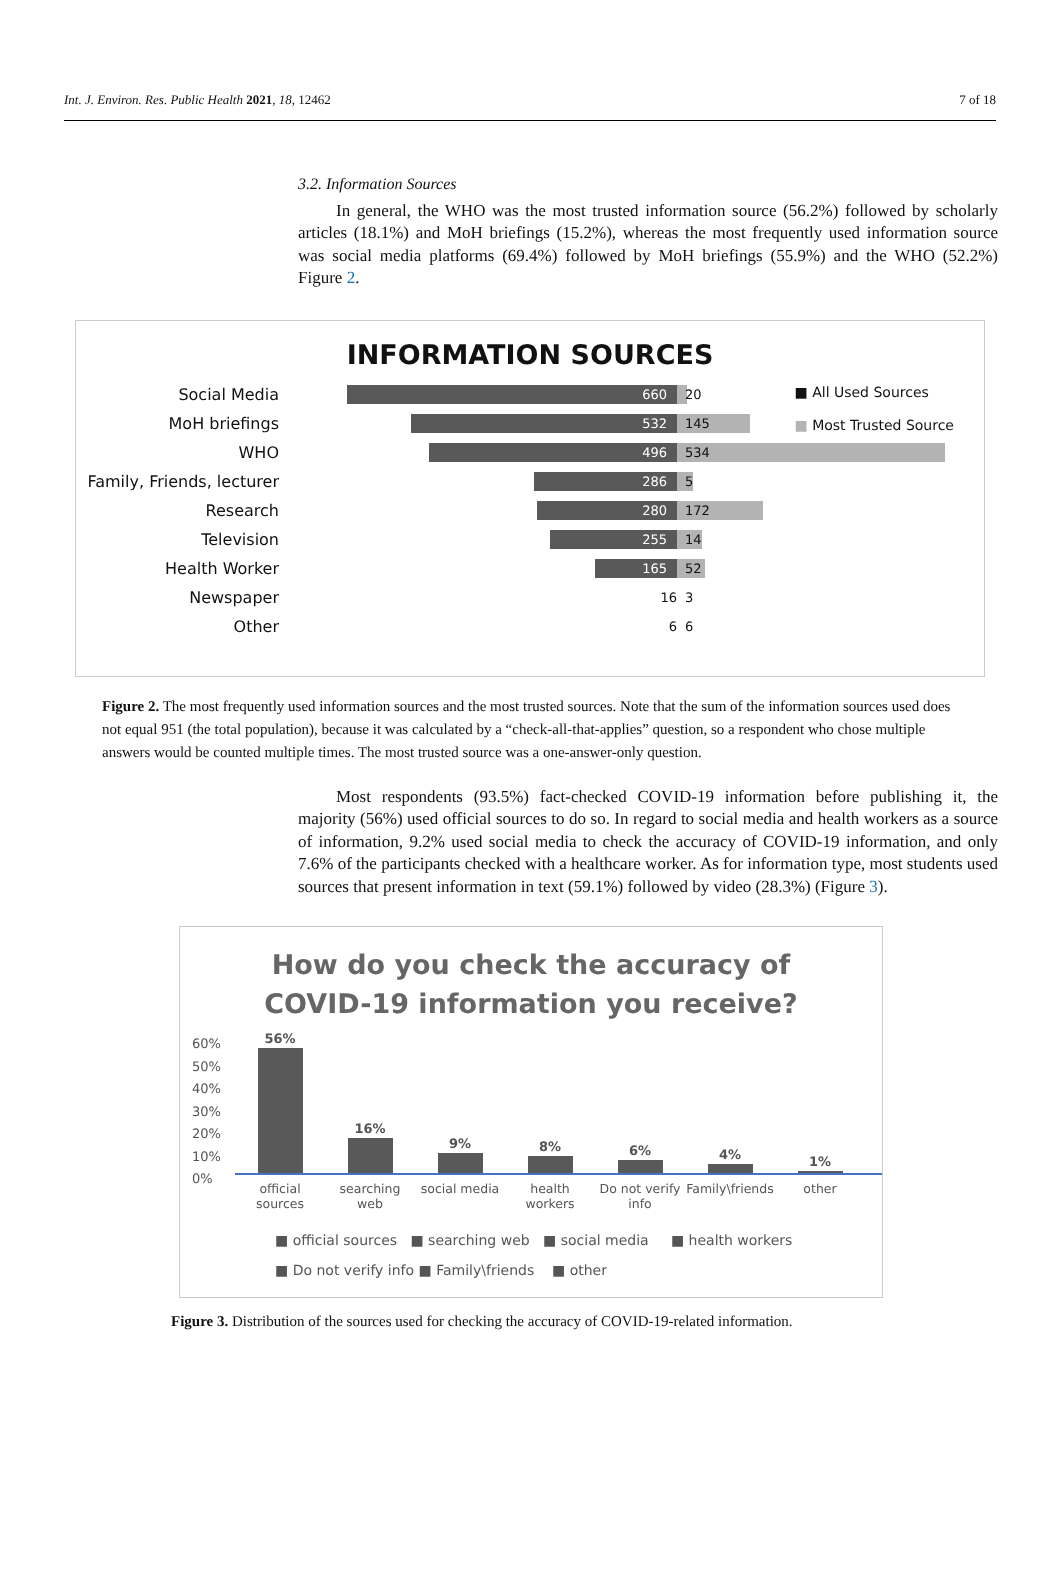Int. J. Environ. Res. Public Health 2021, 18, 12462 7 of 18
3.2. Information Sources
In general, the WHO was the most trusted information source (56.2%) followed by scholarly articles (18.1%) and MoH briefings (15.2%), whereas the most frequently used information source was social media platforms (69.4%) followed by MoH briefings (55.9%) and the WHO (52.2%) Figure 2.
INFORMATION SOURCES
■ All Used Sources
■ Most Trusted Source
Social Media 660 20
MoH briefings 532 145
WHO 496 534
Family, Friends, lecturer 286 5
Research 280 172
Television 255 14
Health Worker 165 52
Newspaper 16 3
Other 6 6
Figure 2. The most frequently used information sources and the most trusted sources. Note that the sum of the information sources used does not equal 951 (the total population), because it was calculated by a “check-all-that-applies” question, so a respondent who chose multiple answers would be counted multiple times. The most trusted source was a one-answer-only question.
Most respondents (93.5%) fact-checked COVID-19 information before publishing it, the majority (56%) used official sources to do so. In regard to social media and health workers as a source of information, 9.2% used social media to check the accuracy of COVID-19 information, and only 7.6% of the participants checked with a healthcare worker. As for information type, most students used sources that present information in text (59.1%) followed by video (28.3%) (Figure 3).
How do you check the accuracy of
COVID-19 information you receive?
60%
50%
40%
30%
20%
10%
0%
56%
16%
9%
8%
6%
4%
1%
official sources searching web social media health workers Do not verify info Family\friends other
■ official sources ■ searching web ■ social media ■ health workers
■ Do not verify info ■ Family\friends ■ other
Figure 3. Distribution of the sources used for checking the accuracy of COVID-19-related information.